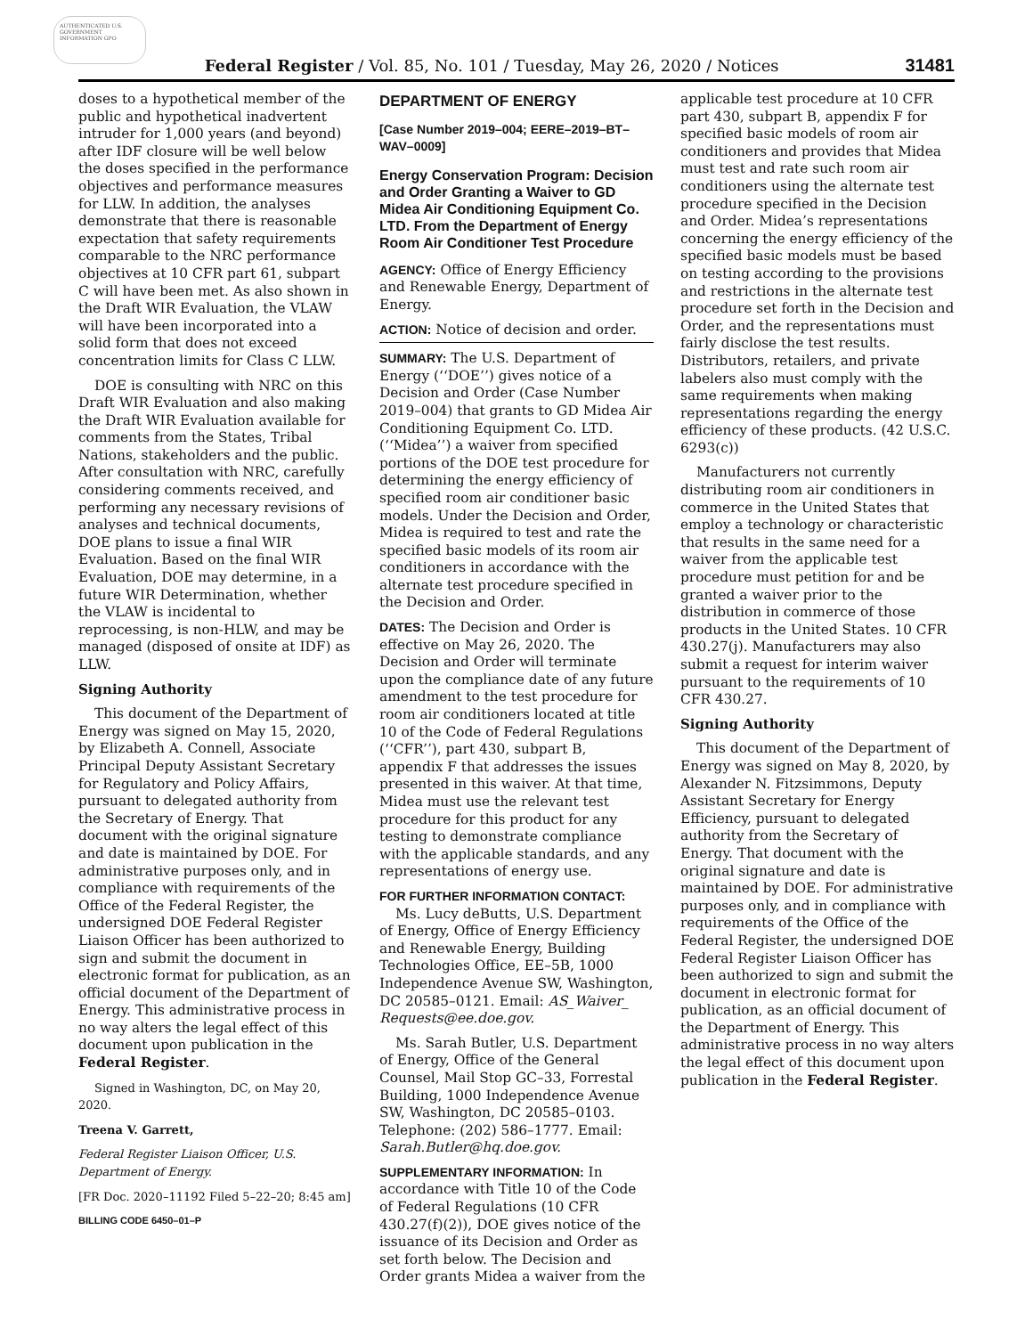AUTHENTICATED U.S. GOVERNMENT INFORMATION GPO
Federal Register / Vol. 85, No. 101 / Tuesday, May 26, 2020 / Notices 31481
doses to a hypothetical member of the public and hypothetical inadvertent intruder for 1,000 years (and beyond) after IDF closure will be well below the doses specified in the performance objectives and performance measures for LLW. In addition, the analyses demonstrate that there is reasonable expectation that safety requirements comparable to the NRC performance objectives at 10 CFR part 61, subpart C will have been met. As also shown in the Draft WIR Evaluation, the VLAW will have been incorporated into a solid form that does not exceed concentration limits for Class C LLW.
DOE is consulting with NRC on this Draft WIR Evaluation and also making the Draft WIR Evaluation available for comments from the States, Tribal Nations, stakeholders and the public. After consultation with NRC, carefully considering comments received, and performing any necessary revisions of analyses and technical documents, DOE plans to issue a final WIR Evaluation. Based on the final WIR Evaluation, DOE may determine, in a future WIR Determination, whether the VLAW is incidental to reprocessing, is non-HLW, and may be managed (disposed of onsite at IDF) as LLW.
Signing Authority
This document of the Department of Energy was signed on May 15, 2020, by Elizabeth A. Connell, Associate Principal Deputy Assistant Secretary for Regulatory and Policy Affairs, pursuant to delegated authority from the Secretary of Energy. That document with the original signature and date is maintained by DOE. For administrative purposes only, and in compliance with requirements of the Office of the Federal Register, the undersigned DOE Federal Register Liaison Officer has been authorized to sign and submit the document in electronic format for publication, as an official document of the Department of Energy. This administrative process in no way alters the legal effect of this document upon publication in the Federal Register.
Signed in Washington, DC, on May 20, 2020.
Treena V. Garrett,
Federal Register Liaison Officer, U.S. Department of Energy.
[FR Doc. 2020–11192 Filed 5–22–20; 8:45 am]
BILLING CODE 6450–01–P
DEPARTMENT OF ENERGY
[Case Number 2019–004; EERE–2019–BT–WAV–0009]
Energy Conservation Program: Decision and Order Granting a Waiver to GD Midea Air Conditioning Equipment Co. LTD. From the Department of Energy Room Air Conditioner Test Procedure
AGENCY: Office of Energy Efficiency and Renewable Energy, Department of Energy.
ACTION: Notice of decision and order.
SUMMARY: The U.S. Department of Energy (‘‘DOE’’) gives notice of a Decision and Order (Case Number 2019–004) that grants to GD Midea Air Conditioning Equipment Co. LTD. (‘‘Midea’’) a waiver from specified portions of the DOE test procedure for determining the energy efficiency of specified room air conditioner basic models. Under the Decision and Order, Midea is required to test and rate the specified basic models of its room air conditioners in accordance with the alternate test procedure specified in the Decision and Order.
DATES: The Decision and Order is effective on May 26, 2020. The Decision and Order will terminate upon the compliance date of any future amendment to the test procedure for room air conditioners located at title 10 of the Code of Federal Regulations (‘‘CFR’’), part 430, subpart B, appendix F that addresses the issues presented in this waiver. At that time, Midea must use the relevant test procedure for this product for any testing to demonstrate compliance with the applicable standards, and any representations of energy use.
FOR FURTHER INFORMATION CONTACT:
Ms. Lucy deButts, U.S. Department of Energy, Office of Energy Efficiency and Renewable Energy, Building Technologies Office, EE–5B, 1000 Independence Avenue SW, Washington, DC 20585–0121. Email: AS_Waiver_ Requests@ee.doe.gov.
Ms. Sarah Butler, U.S. Department of Energy, Office of the General Counsel, Mail Stop GC–33, Forrestal Building, 1000 Independence Avenue SW, Washington, DC 20585–0103. Telephone: (202) 586–1777. Email: Sarah.Butler@hq.doe.gov.
SUPPLEMENTARY INFORMATION: In accordance with Title 10 of the Code of Federal Regulations (10 CFR 430.27(f)(2)), DOE gives notice of the issuance of its Decision and Order as set forth below. The Decision and Order grants Midea a waiver from the
applicable test procedure at 10 CFR part 430, subpart B, appendix F for specified basic models of room air conditioners and provides that Midea must test and rate such room air conditioners using the alternate test procedure specified in the Decision and Order. Midea’s representations concerning the energy efficiency of the specified basic models must be based on testing according to the provisions and restrictions in the alternate test procedure set forth in the Decision and Order, and the representations must fairly disclose the test results. Distributors, retailers, and private labelers also must comply with the same requirements when making representations regarding the energy efficiency of these products. (42 U.S.C. 6293(c))
Manufacturers not currently distributing room air conditioners in commerce in the United States that employ a technology or characteristic that results in the same need for a waiver from the applicable test procedure must petition for and be granted a waiver prior to the distribution in commerce of those products in the United States. 10 CFR 430.27(j). Manufacturers may also submit a request for interim waiver pursuant to the requirements of 10 CFR 430.27.
Signing Authority
This document of the Department of Energy was signed on May 8, 2020, by Alexander N. Fitzsimmons, Deputy Assistant Secretary for Energy Efficiency, pursuant to delegated authority from the Secretary of Energy. That document with the original signature and date is maintained by DOE. For administrative purposes only, and in compliance with requirements of the Office of the Federal Register, the undersigned DOE Federal Register Liaison Officer has been authorized to sign and submit the document in electronic format for publication, as an official document of the Department of Energy. This administrative process in no way alters the legal effect of this document upon publication in the Federal Register.